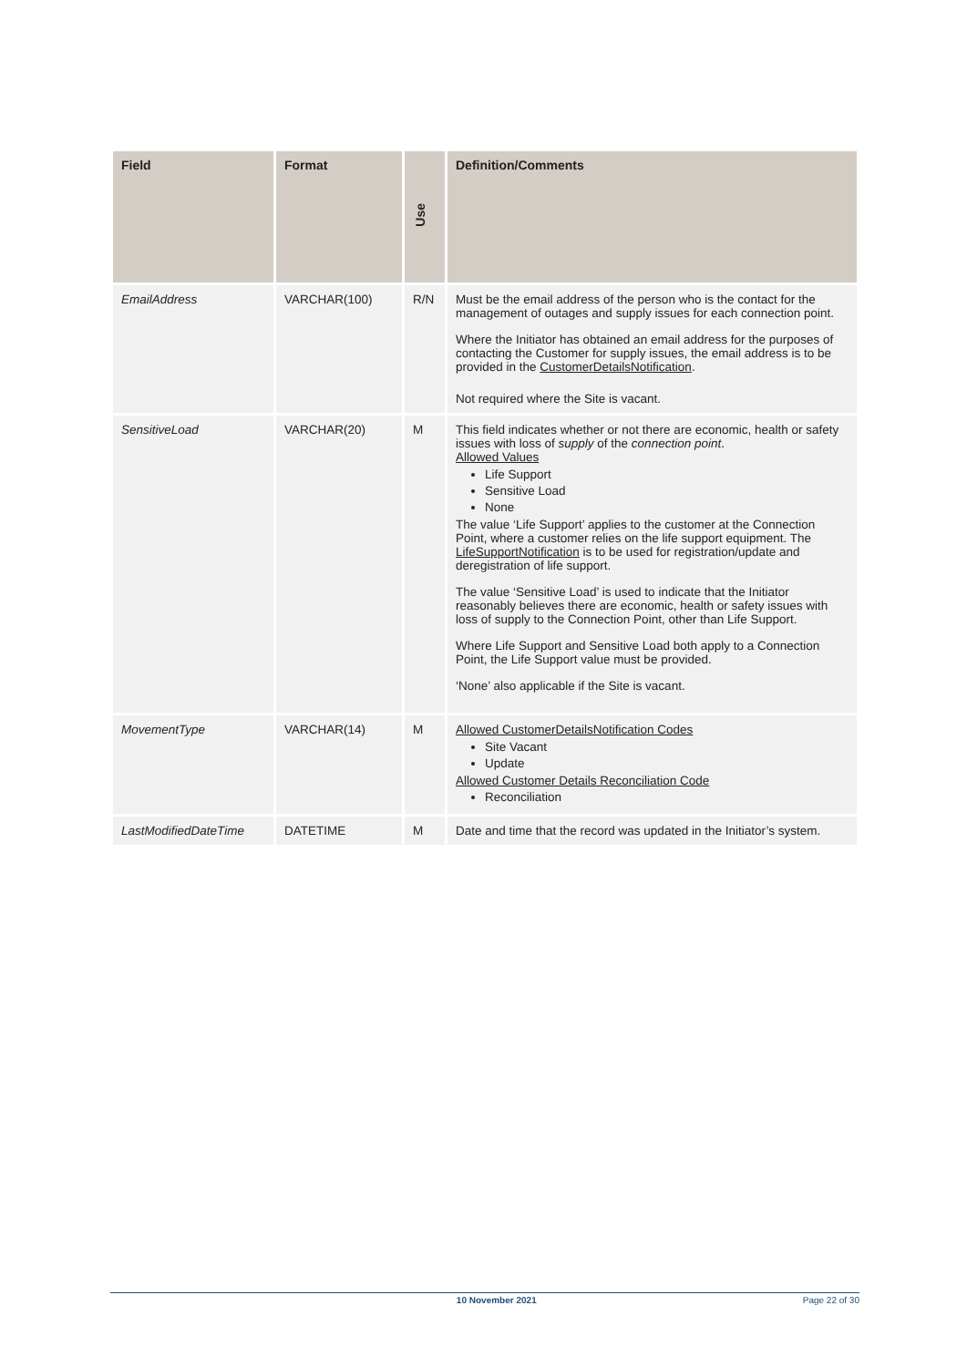| Field | Format | Use | Definition/Comments |
| --- | --- | --- | --- |
| EmailAddress | VARCHAR(100) | R/N | Must be the email address of the person who is the contact for the management of outages and supply issues for each connection point. Where the Initiator has obtained an email address for the purposes of contacting the Customer for supply issues, the email address is to be provided in the CustomerDetailsNotification . Not required where the Site is vacant. |
| SensitiveLoad | VARCHAR(20) | M | This field indicates whether or not there are economic, health or safety issues with loss of supply of the connection point . Allowed Values Life Support Sensitive Load None The value ‘Life Support’ applies to the customer at the Connection Point, where a customer relies on the life support equipment. The LifeSupportNotification is to be used for registration/update and deregistration of life support. The value ‘Sensitive Load’ is used to indicate that the Initiator reasonably believes there are economic, health or safety issues with loss of supply to the Connection Point, other than Life Support. Where Life Support and Sensitive Load both apply to a Connection Point, the Life Support value must be provided. ‘None’ also applicable if the Site is vacant. |
| MovementType | VARCHAR(14) | M | Allowed CustomerDetailsNotification Codes Site Vacant Update Allowed Customer Details Reconciliation Code Reconciliation |
| LastModifiedDateTime | DATETIME | M | Date and time that the record was updated in the Initiator’s system. |
10 November 2021 Page 22 of 30